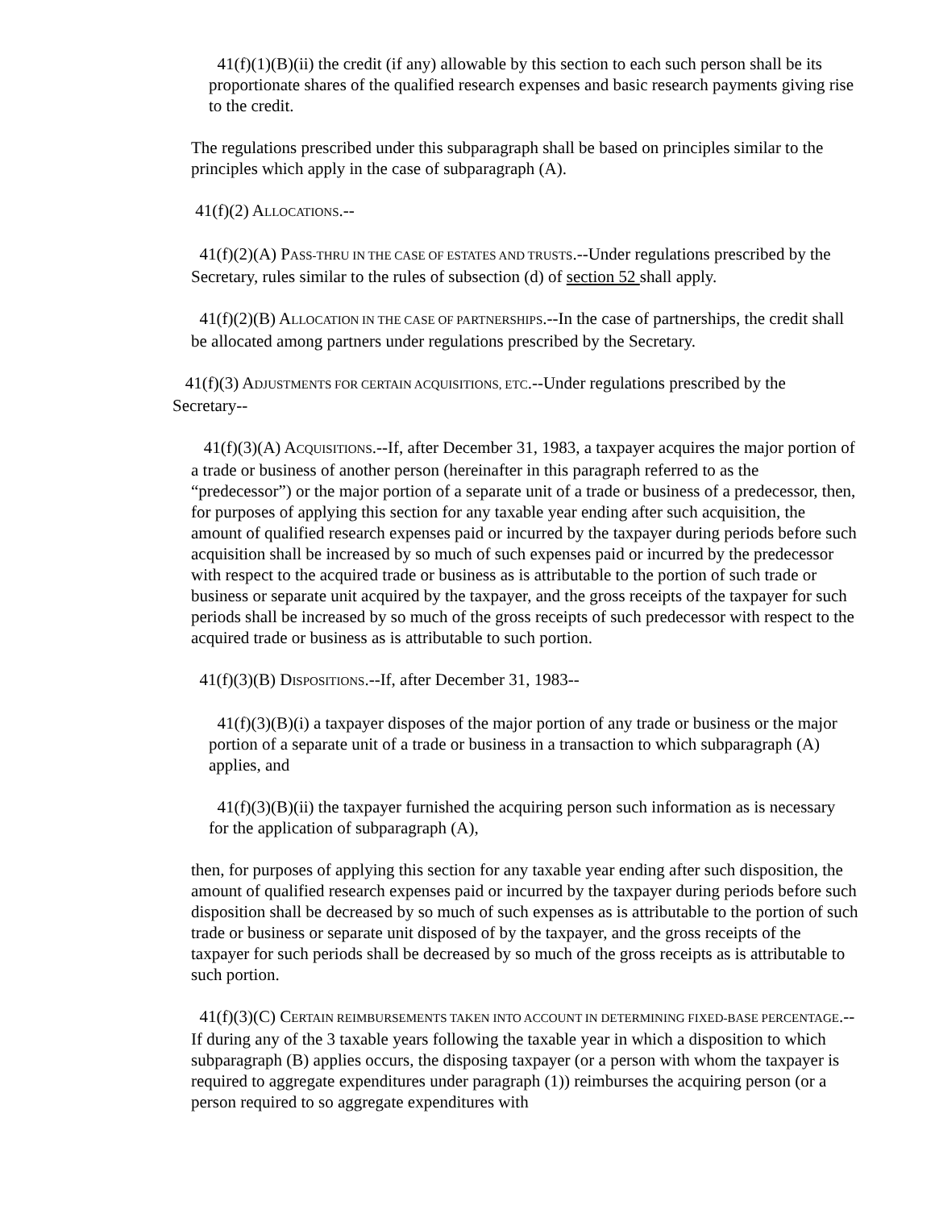41(f)(1)(B)(ii) the credit (if any) allowable by this section to each such person shall be its proportionate shares of the qualified research expenses and basic research payments giving rise to the credit.
The regulations prescribed under this subparagraph shall be based on principles similar to the principles which apply in the case of subparagraph (A).
41(f)(2) ALLOCATIONS.--
41(f)(2)(A) PASS-THRU IN THE CASE OF ESTATES AND TRUSTS.--Under regulations prescribed by the Secretary, rules similar to the rules of subsection (d) of section 52 shall apply.
41(f)(2)(B) ALLOCATION IN THE CASE OF PARTNERSHIPS.--In the case of partnerships, the credit shall be allocated among partners under regulations prescribed by the Secretary.
41(f)(3) ADJUSTMENTS FOR CERTAIN ACQUISITIONS, ETC.--Under regulations prescribed by the Secretary--
41(f)(3)(A) ACQUISITIONS.--If, after December 31, 1983, a taxpayer acquires the major portion of a trade or business of another person (hereinafter in this paragraph referred to as the “predecessor”) or the major portion of a separate unit of a trade or business of a predecessor, then, for purposes of applying this section for any taxable year ending after such acquisition, the amount of qualified research expenses paid or incurred by the taxpayer during periods before such acquisition shall be increased by so much of such expenses paid or incurred by the predecessor with respect to the acquired trade or business as is attributable to the portion of such trade or business or separate unit acquired by the taxpayer, and the gross receipts of the taxpayer for such periods shall be increased by so much of the gross receipts of such predecessor with respect to the acquired trade or business as is attributable to such portion.
41(f)(3)(B) DISPOSITIONS.--If, after December 31, 1983--
41(f)(3)(B)(i) a taxpayer disposes of the major portion of any trade or business or the major portion of a separate unit of a trade or business in a transaction to which subparagraph (A) applies, and
41(f)(3)(B)(ii) the taxpayer furnished the acquiring person such information as is necessary for the application of subparagraph (A),
then, for purposes of applying this section for any taxable year ending after such disposition, the amount of qualified research expenses paid or incurred by the taxpayer during periods before such disposition shall be decreased by so much of such expenses as is attributable to the portion of such trade or business or separate unit disposed of by the taxpayer, and the gross receipts of the taxpayer for such periods shall be decreased by so much of the gross receipts as is attributable to such portion.
41(f)(3)(C) CERTAIN REIMBURSEMENTS TAKEN INTO ACCOUNT IN DETERMINING FIXED-BASE PERCENTAGE.--If during any of the 3 taxable years following the taxable year in which a disposition to which subparagraph (B) applies occurs, the disposing taxpayer (or a person with whom the taxpayer is required to aggregate expenditures under paragraph (1)) reimburses the acquiring person (or a person required to so aggregate expenditures with